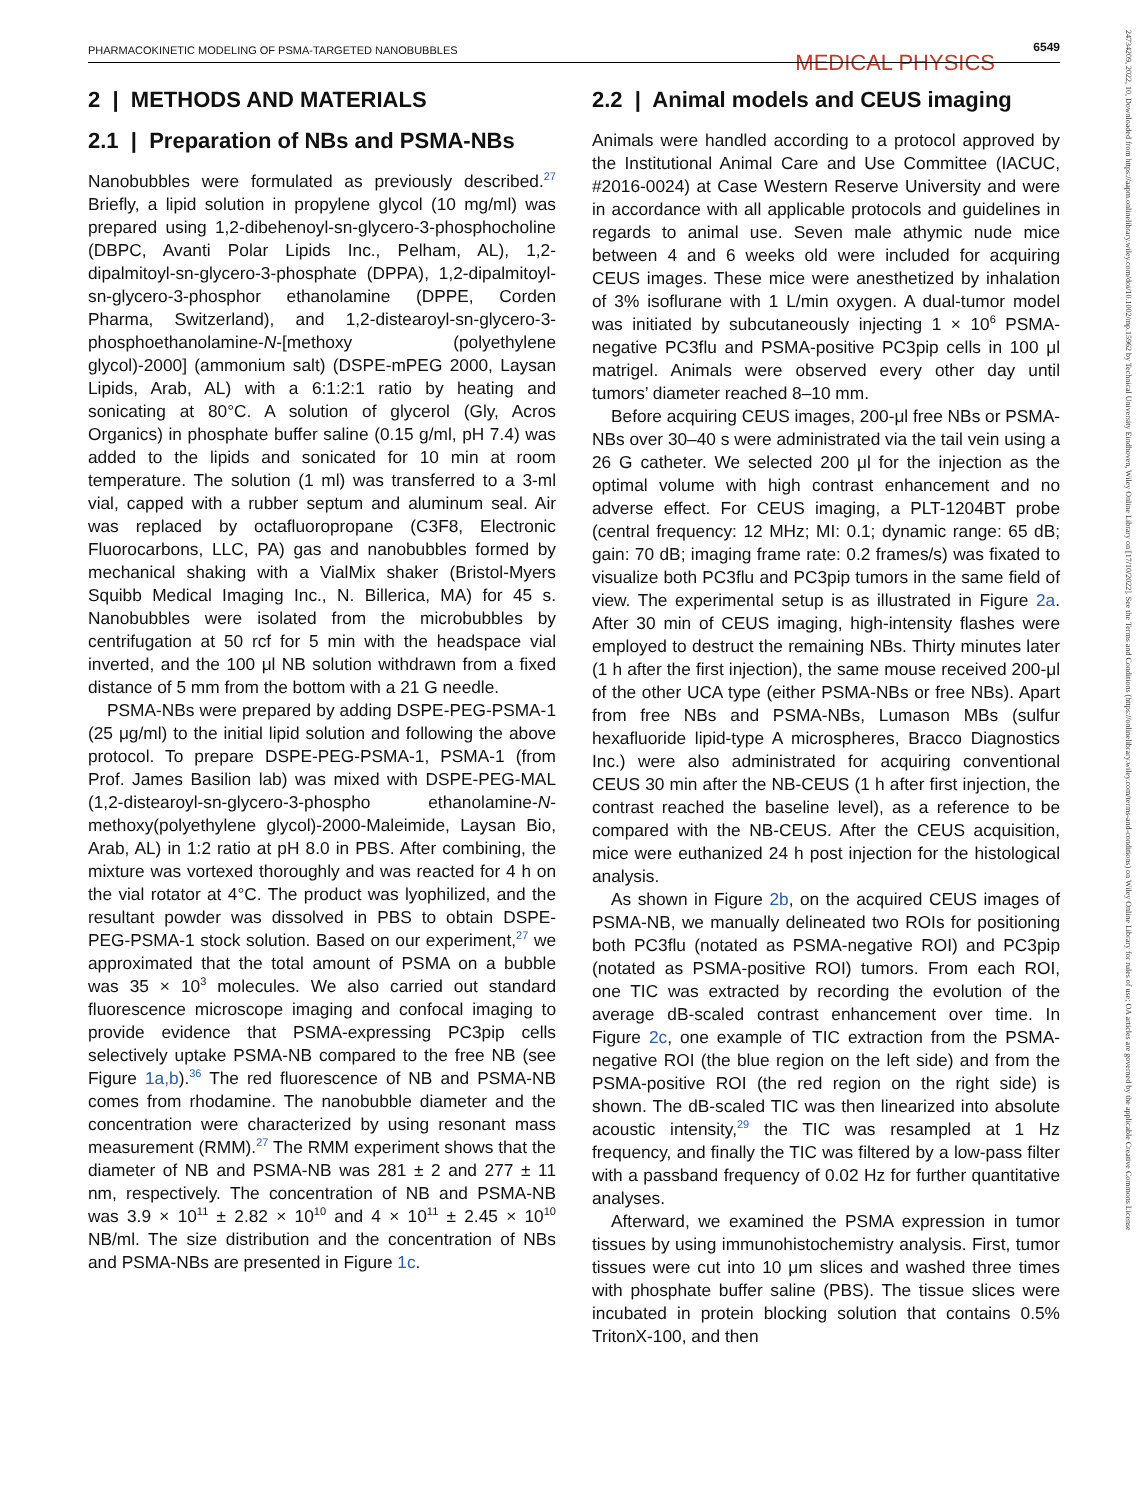PHARMACOKINETIC MODELING OF PSMA-TARGETED NANOBUBBLES
MEDICAL PHYSICS
6549
24734209, 2022, 10, Downloaded from https://aapm.onlinelibrary.wiley.com/doi/10.1002/mp.15962 by Technical University Eindhoven, Wiley Online Library on [17/10/2022]. See the Terms and Conditions (https://onlinelibrary.wiley.com/terms-and-conditions) on Wiley Online Library for rules of use; OA articles are governed by the applicable Creative Commons License
2 | METHODS AND MATERIALS
2.1 | Preparation of NBs and PSMA-NBs
Nanobubbles were formulated as previously described.<sup>27</sup> Briefly, a lipid solution in propylene glycol (10 mg/ml) was prepared using 1,2-dibehenoyl-sn-glycero-3-phosphocholine (DBPC, Avanti Polar Lipids Inc., Pelham, AL), 1,2-dipalmitoyl-sn-glycero-3-phosphate (DPPA), 1,2-dipalmitoyl-sn-glycero-3-phosphor ethanolamine (DPPE, Corden Pharma, Switzerland), and 1,2-distearoyl-sn-glycero-3-phosphoethanolamine-N-[methoxy (polyethylene glycol)-2000] (ammonium salt) (DSPE-mPEG 2000, Laysan Lipids, Arab, AL) with a 6:1:2:1 ratio by heating and sonicating at 80°C. A solution of glycerol (Gly, Acros Organics) in phosphate buffer saline (0.15 g/ml, pH 7.4) was added to the lipids and sonicated for 10 min at room temperature. The solution (1 ml) was transferred to a 3-ml vial, capped with a rubber septum and aluminum seal. Air was replaced by octafluoropropane (C3F8, Electronic Fluorocarbons, LLC, PA) gas and nanobubbles formed by mechanical shaking with a VialMix shaker (Bristol-Myers Squibb Medical Imaging Inc., N. Billerica, MA) for 45 s. Nanobubbles were isolated from the microbubbles by centrifugation at 50 rcf for 5 min with the headspace vial inverted, and the 100 μl NB solution withdrawn from a fixed distance of 5 mm from the bottom with a 21 G needle.
PSMA-NBs were prepared by adding DSPE-PEG-PSMA-1 (25 μg/ml) to the initial lipid solution and following the above protocol. To prepare DSPE-PEG-PSMA-1, PSMA-1 (from Prof. James Basilion lab) was mixed with DSPE-PEG-MAL (1,2-distearoyl-sn-glycero-3-phospho ethanolamine-N-methoxy(polyethylene glycol)-2000-Maleimide, Laysan Bio, Arab, AL) in 1:2 ratio at pH 8.0 in PBS. After combining, the mixture was vortexed thoroughly and was reacted for 4 h on the vial rotator at 4°C. The product was lyophilized, and the resultant powder was dissolved in PBS to obtain DSPE-PEG-PSMA-1 stock solution. Based on our experiment,<sup>27</sup> we approximated that the total amount of PSMA on a bubble was 35 × 10<sup>3</sup> molecules. We also carried out standard fluorescence microscope imaging and confocal imaging to provide evidence that PSMA-expressing PC3pip cells selectively uptake PSMA-NB compared to the free NB (see Figure 1a,b).<sup>36</sup> The red fluorescence of NB and PSMA-NB comes from rhodamine. The nanobubble diameter and the concentration were characterized by using resonant mass measurement (RMM).<sup>27</sup> The RMM experiment shows that the diameter of NB and PSMA-NB was 281 ± 2 and 277 ± 11 nm, respectively. The concentration of NB and PSMA-NB was 3.9 × 10<sup>11</sup> ± 2.82 × 10<sup>10</sup> and 4 × 10<sup>11</sup> ± 2.45 × 10<sup>10</sup> NB/ml. The size distribution and the concentration of NBs and PSMA-NBs are presented in Figure 1c.
2.2 | Animal models and CEUS imaging
Animals were handled according to a protocol approved by the Institutional Animal Care and Use Committee (IACUC, #2016-0024) at Case Western Reserve University and were in accordance with all applicable protocols and guidelines in regards to animal use. Seven male athymic nude mice between 4 and 6 weeks old were included for acquiring CEUS images. These mice were anesthetized by inhalation of 3% isoflurane with 1 L/min oxygen. A dual-tumor model was initiated by subcutaneously injecting 1 × 10<sup>6</sup> PSMA-negative PC3flu and PSMA-positive PC3pip cells in 100 μl matrigel. Animals were observed every other day until tumors’ diameter reached 8–10 mm.
Before acquiring CEUS images, 200-μl free NBs or PSMA-NBs over 30–40 s were administrated via the tail vein using a 26 G catheter. We selected 200 μl for the injection as the optimal volume with high contrast enhancement and no adverse effect. For CEUS imaging, a PLT-1204BT probe (central frequency: 12 MHz; MI: 0.1; dynamic range: 65 dB; gain: 70 dB; imaging frame rate: 0.2 frames/s) was fixated to visualize both PC3flu and PC3pip tumors in the same field of view. The experimental setup is as illustrated in Figure 2a. After 30 min of CEUS imaging, high-intensity flashes were employed to destruct the remaining NBs. Thirty minutes later (1 h after the first injection), the same mouse received 200-μl of the other UCA type (either PSMA-NBs or free NBs). Apart from free NBs and PSMA-NBs, Lumason MBs (sulfur hexafluoride lipid-type A microspheres, Bracco Diagnostics Inc.) were also administrated for acquiring conventional CEUS 30 min after the NB-CEUS (1 h after first injection, the contrast reached the baseline level), as a reference to be compared with the NB-CEUS. After the CEUS acquisition, mice were euthanized 24 h post injection for the histological analysis.
As shown in Figure 2b, on the acquired CEUS images of PSMA-NB, we manually delineated two ROIs for positioning both PC3flu (notated as PSMA-negative ROI) and PC3pip (notated as PSMA-positive ROI) tumors. From each ROI, one TIC was extracted by recording the evolution of the average dB-scaled contrast enhancement over time. In Figure 2c, one example of TIC extraction from the PSMA-negative ROI (the blue region on the left side) and from the PSMA-positive ROI (the red region on the right side) is shown. The dB-scaled TIC was then linearized into absolute acoustic intensity,<sup>29</sup> the TIC was resampled at 1 Hz frequency, and finally the TIC was filtered by a low-pass filter with a passband frequency of 0.02 Hz for further quantitative analyses.
Afterward, we examined the PSMA expression in tumor tissues by using immunohistochemistry analysis. First, tumor tissues were cut into 10 μm slices and washed three times with phosphate buffer saline (PBS). The tissue slices were incubated in protein blocking solution that contains 0.5% TritonX-100, and then